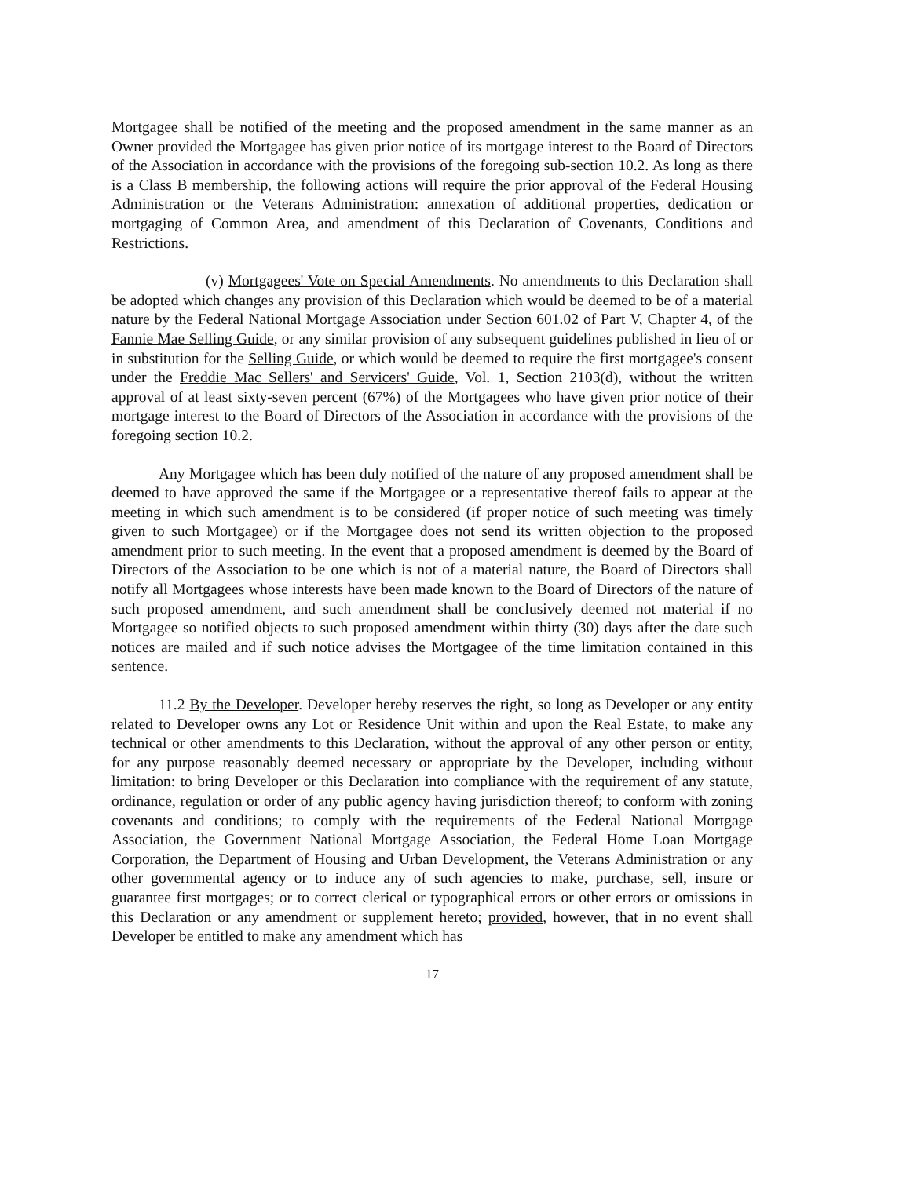Mortgagee shall be notified of the meeting and the proposed amendment in the same manner as an Owner provided the Mortgagee has given prior notice of its mortgage interest to the Board of Directors of the Association in accordance with the provisions of the foregoing sub-section 10.2. As long as there is a Class B membership, the following actions will require the prior approval of the Federal Housing Administration or the Veterans Administration: annexation of additional properties, dedication or mortgaging of Common Area, and amendment of this Declaration of Covenants, Conditions and Restrictions.
(v) Mortgagees' Vote on Special Amendments. No amendments to this Declaration shall be adopted which changes any provision of this Declaration which would be deemed to be of a material nature by the Federal National Mortgage Association under Section 601.02 of Part V, Chapter 4, of the Fannie Mae Selling Guide, or any similar provision of any subsequent guidelines published in lieu of or in substitution for the Selling Guide, or which would be deemed to require the first mortgagee's consent under the Freddie Mac Sellers' and Servicers' Guide, Vol. 1, Section 2103(d), without the written approval of at least sixty-seven percent (67%) of the Mortgagees who have given prior notice of their mortgage interest to the Board of Directors of the Association in accordance with the provisions of the foregoing section 10.2.
Any Mortgagee which has been duly notified of the nature of any proposed amendment shall be deemed to have approved the same if the Mortgagee or a representative thereof fails to appear at the meeting in which such amendment is to be considered (if proper notice of such meeting was timely given to such Mortgagee) or if the Mortgagee does not send its written objection to the proposed amendment prior to such meeting. In the event that a proposed amendment is deemed by the Board of Directors of the Association to be one which is not of a material nature, the Board of Directors shall notify all Mortgagees whose interests have been made known to the Board of Directors of the nature of such proposed amendment, and such amendment shall be conclusively deemed not material if no Mortgagee so notified objects to such proposed amendment within thirty (30) days after the date such notices are mailed and if such notice advises the Mortgagee of the time limitation contained in this sentence.
11.2 By the Developer. Developer hereby reserves the right, so long as Developer or any entity related to Developer owns any Lot or Residence Unit within and upon the Real Estate, to make any technical or other amendments to this Declaration, without the approval of any other person or entity, for any purpose reasonably deemed necessary or appropriate by the Developer, including without limitation: to bring Developer or this Declaration into compliance with the requirement of any statute, ordinance, regulation or order of any public agency having jurisdiction thereof; to conform with zoning covenants and conditions; to comply with the requirements of the Federal National Mortgage Association, the Government National Mortgage Association, the Federal Home Loan Mortgage Corporation, the Department of Housing and Urban Development, the Veterans Administration or any other governmental agency or to induce any of such agencies to make, purchase, sell, insure or guarantee first mortgages; or to correct clerical or typographical errors or other errors or omissions in this Declaration or any amendment or supplement hereto; provided, however, that in no event shall Developer be entitled to make any amendment which has
17